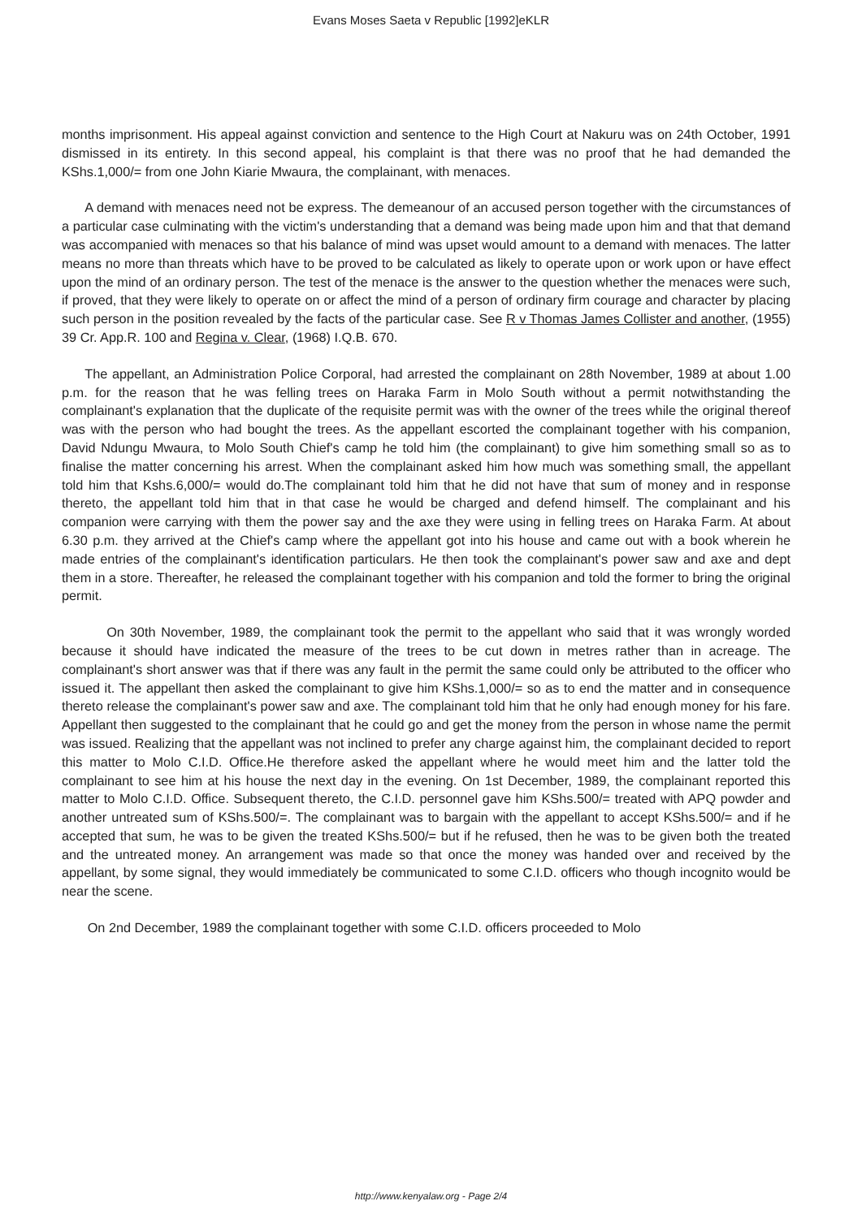Evans Moses Saeta v Republic [1992]eKLR
months imprisonment. His appeal against conviction and sentence to the High Court at Nakuru was on 24th October, 1991 dismissed in its entirety. In this second appeal, his complaint is that there was no proof that he had demanded the KShs.1,000/= from one John Kiarie Mwaura, the complainant, with menaces.
A demand with menaces need not be express. The demeanour of an accused person together with the circumstances of a particular case culminating with the victim's understanding that a demand was being made upon him and that that demand was accompanied with menaces so that his balance of mind was upset would amount to a demand with menaces. The latter means no more than threats which have to be proved to be calculated as likely to operate upon or work upon or have effect upon the mind of an ordinary person. The test of the menace is the answer to the question whether the menaces were such, if proved, that they were likely to operate on or affect the mind of a person of ordinary firm courage and character by placing such person in the position revealed by the facts of the particular case. See R v Thomas James Collister and another, (1955) 39 Cr. App.R. 100 and Regina v. Clear, (1968) I.Q.B. 670.
The appellant, an Administration Police Corporal, had arrested the complainant on 28th November, 1989 at about 1.00 p.m. for the reason that he was felling trees on Haraka Farm in Molo South without a permit notwithstanding the complainant's explanation that the duplicate of the requisite permit was with the owner of the trees while the original thereof was with the person who had bought the trees. As the appellant escorted the complainant together with his companion, David Ndungu Mwaura, to Molo South Chief's camp he told him (the complainant) to give him something small so as to finalise the matter concerning his arrest. When the complainant asked him how much was something small, the appellant told him that Kshs.6,000/= would do.The complainant told him that he did not have that sum of money and in response thereto, the appellant told him that in that case he would be charged and defend himself. The complainant and his companion were carrying with them the power say and the axe they were using in felling trees on Haraka Farm. At about 6.30 p.m. they arrived at the Chief's camp where the appellant got into his house and came out with a book wherein he made entries of the complainant's identification particulars. He then took the complainant's power saw and axe and dept them in a store. Thereafter, he released the complainant together with his companion and told the former to bring the original permit.
On 30th November, 1989, the complainant took the permit to the appellant who said that it was wrongly worded because it should have indicated the measure of the trees to be cut down in metres rather than in acreage. The complainant's short answer was that if there was any fault in the permit the same could only be attributed to the officer who issued it. The appellant then asked the complainant to give him KShs.1,000/= so as to end the matter and in consequence thereto release the complainant's power saw and axe. The complainant told him that he only had enough money for his fare. Appellant then suggested to the complainant that he could go and get the money from the person in whose name the permit was issued. Realizing that the appellant was not inclined to prefer any charge against him, the complainant decided to report this matter to Molo C.I.D. Office.He therefore asked the appellant where he would meet him and the latter told the complainant to see him at his house the next day in the evening. On 1st December, 1989, the complainant reported this matter to Molo C.I.D. Office. Subsequent thereto, the C.I.D. personnel gave him KShs.500/= treated with APQ powder and another untreated sum of KShs.500/=. The complainant was to bargain with the appellant to accept KShs.500/= and if he accepted that sum, he was to be given the treated KShs.500/= but if he refused, then he was to be given both the treated and the untreated money. An arrangement was made so that once the money was handed over and received by the appellant, by some signal, they would immediately be communicated to some C.I.D. officers who though incognito would be near the scene.
On 2nd December, 1989 the complainant together with some C.I.D. officers proceeded to Molo
http://www.kenyalaw.org - Page 2/4